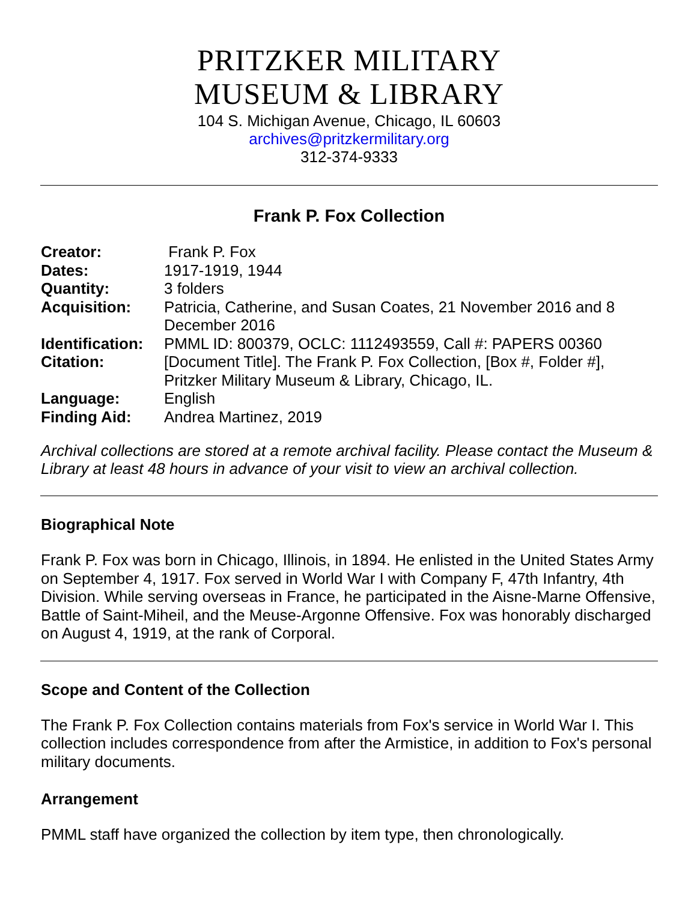PRITZKER MILITARY
MUSEUM & LIBRARY
104 S. Michigan Avenue, Chicago, IL 60603
archives@pritzkermilitary.org
312-374-9333
Frank P. Fox Collection
| Creator: | Frank P. Fox |
| Dates: | 1917-1919, 1944 |
| Quantity: | 3 folders |
| Acquisition: | Patricia, Catherine, and Susan Coates, 21 November 2016 and 8 December 2016 |
| Identification: | PMML ID: 800379, OCLC: 1112493559, Call #: PAPERS 00360 |
| Citation: | [Document Title]. The Frank P. Fox Collection, [Box #, Folder #], Pritzker Military Museum & Library, Chicago, IL. |
| Language: | English |
| Finding Aid: | Andrea Martinez, 2019 |
Archival collections are stored at a remote archival facility. Please contact the Museum & Library at least 48 hours in advance of your visit to view an archival collection.
Biographical Note
Frank P. Fox was born in Chicago, Illinois, in 1894. He enlisted in the United States Army on September 4, 1917. Fox served in World War I with Company F, 47th Infantry, 4th Division. While serving overseas in France, he participated in the Aisne-Marne Offensive, Battle of Saint-Miheil, and the Meuse-Argonne Offensive. Fox was honorably discharged on August 4, 1919, at the rank of Corporal.
Scope and Content of the Collection
The Frank P. Fox Collection contains materials from Fox's service in World War I. This collection includes correspondence from after the Armistice, in addition to Fox's personal military documents.
Arrangement
PMML staff have organized the collection by item type, then chronologically.